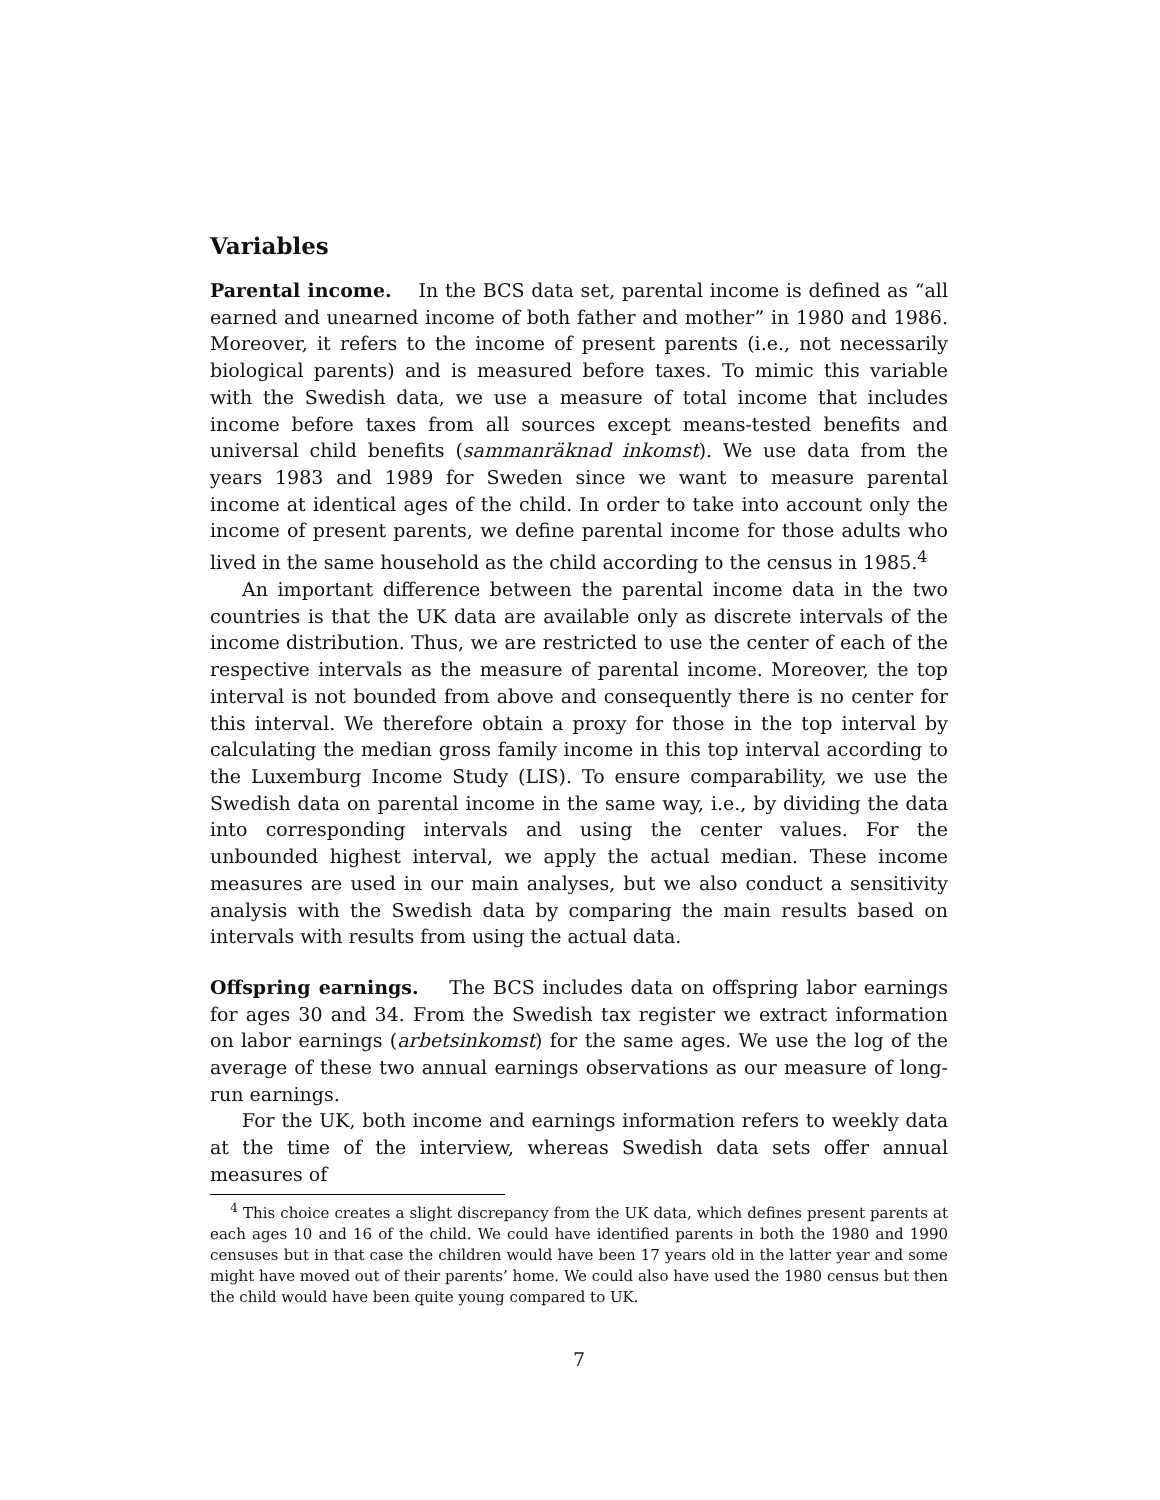Variables
Parental income. In the BCS data set, parental income is defined as “all earned and unearned income of both father and mother” in 1980 and 1986. Moreover, it refers to the income of present parents (i.e., not necessarily biological parents) and is measured before taxes. To mimic this variable with the Swedish data, we use a measure of total income that includes income before taxes from all sources except means-tested benefits and universal child benefits (sammanräknad inkomst). We use data from the years 1983 and 1989 for Sweden since we want to measure parental income at identical ages of the child. In order to take into account only the income of present parents, we define parental income for those adults who lived in the same household as the child according to the census in 1985.<sup>4</sup>
An important difference between the parental income data in the two countries is that the UK data are available only as discrete intervals of the income distribution. Thus, we are restricted to use the center of each of the respective intervals as the measure of parental income. Moreover, the top interval is not bounded from above and consequently there is no center for this interval. We therefore obtain a proxy for those in the top interval by calculating the median gross family income in this top interval according to the Luxemburg Income Study (LIS). To ensure comparability, we use the Swedish data on parental income in the same way, i.e., by dividing the data into corresponding intervals and using the center values. For the unbounded highest interval, we apply the actual median. These income measures are used in our main analyses, but we also conduct a sensitivity analysis with the Swedish data by comparing the main results based on intervals with results from using the actual data.
Offspring earnings. The BCS includes data on offspring labor earnings for ages 30 and 34. From the Swedish tax register we extract information on labor earnings (arbetsinkomst) for the same ages. We use the log of the average of these two annual earnings observations as our measure of long-run earnings.
For the UK, both income and earnings information refers to weekly data at the time of the interview, whereas Swedish data sets offer annual measures of
<sup>4</sup> This choice creates a slight discrepancy from the UK data, which defines present parents at each ages 10 and 16 of the child. We could have identified parents in both the 1980 and 1990 censuses but in that case the children would have been 17 years old in the latter year and some might have moved out of their parents’ home. We could also have used the 1980 census but then the child would have been quite young compared to UK.
7